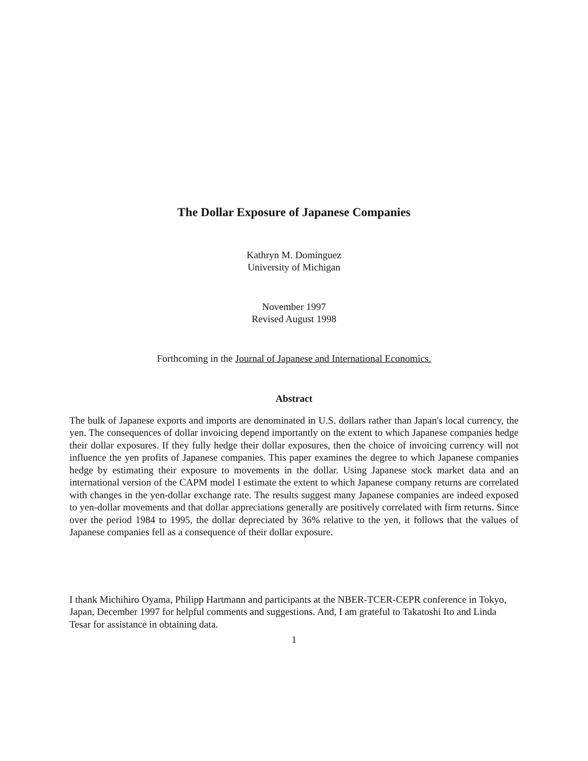The Dollar Exposure of Japanese Companies
Kathryn M. Dominguez
University of Michigan
November 1997
Revised August 1998
Forthcoming in the Journal of Japanese and International Economics.
Abstract
The bulk of Japanese exports and imports are denominated in U.S. dollars rather than Japan's local currency, the yen. The consequences of dollar invoicing depend importantly on the extent to which Japanese companies hedge their dollar exposures. If they fully hedge their dollar exposures, then the choice of invoicing currency will not influence the yen profits of Japanese companies. This paper examines the degree to which Japanese companies hedge by estimating their exposure to movements in the dollar. Using Japanese stock market data and an international version of the CAPM model I estimate the extent to which Japanese company returns are correlated with changes in the yen-dollar exchange rate. The results suggest many Japanese companies are indeed exposed to yen-dollar movements and that dollar appreciations generally are positively correlated with firm returns. Since over the period 1984 to 1995, the dollar depreciated by 36% relative to the yen, it follows that the values of Japanese companies fell as a consequence of their dollar exposure.
I thank Michihiro Oyama, Philipp Hartmann and participants at the NBER-TCER-CEPR conference in Tokyo, Japan, December 1997 for helpful comments and suggestions. And, I am grateful to Takatoshi Ito and Linda Tesar for assistance in obtaining data.
1